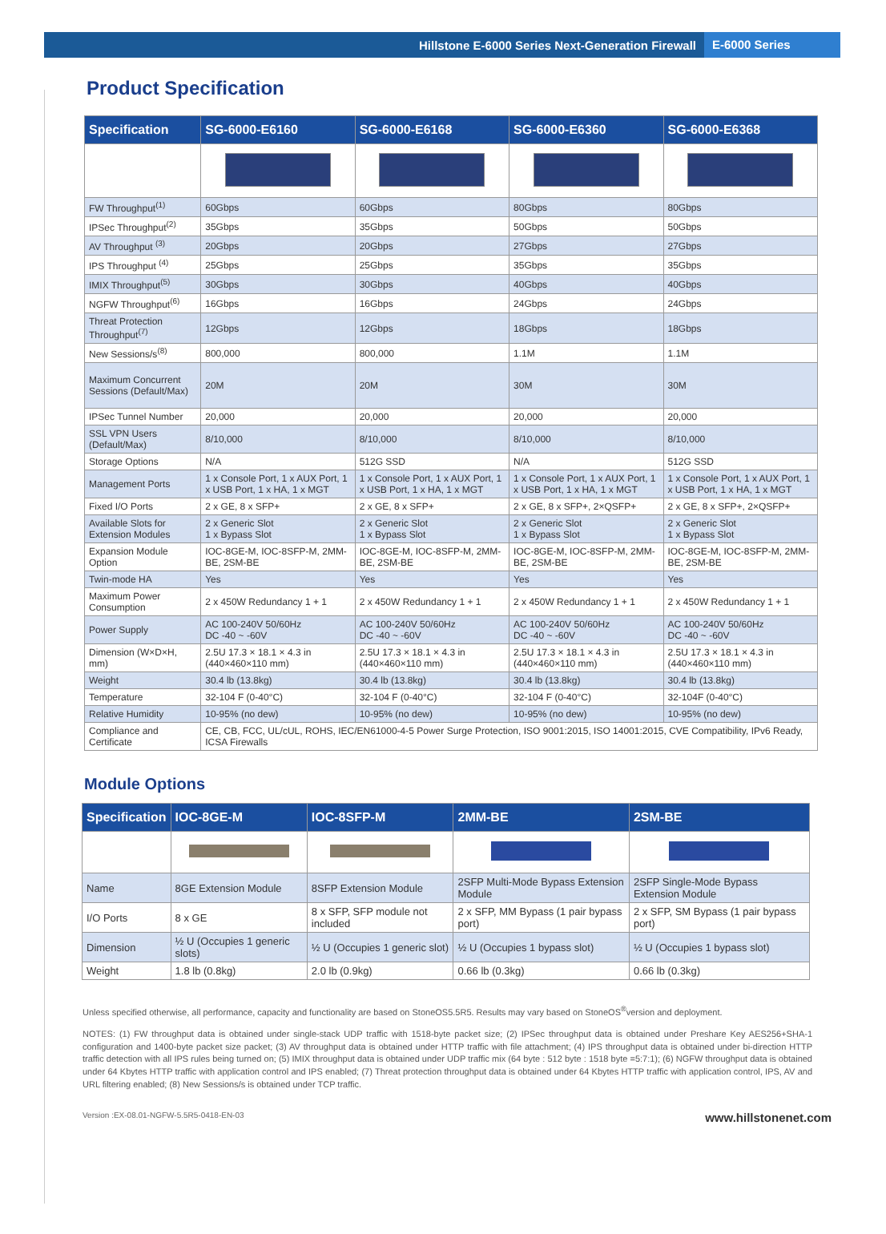Hillstone E-6000 Series Next-Generation Firewall E-6000 Series
Product Specification
| Specification | SG-6000-E6160 | SG-6000-E6168 | SG-6000-E6360 | SG-6000-E6368 |
| --- | --- | --- | --- | --- |
| FW Throughput<sup>(1)</sup> | 60Gbps | 60Gbps | 80Gbps | 80Gbps |
| IPSec Throughput<sup>(2)</sup> | 35Gbps | 35Gbps | 50Gbps | 50Gbps |
| AV Throughput <sup>(3)</sup> | 20Gbps | 20Gbps | 27Gbps | 27Gbps |
| IPS Throughput <sup>(4)</sup> | 25Gbps | 25Gbps | 35Gbps | 35Gbps |
| IMIX Throughput<sup>(5)</sup> | 30Gbps | 30Gbps | 40Gbps | 40Gbps |
| NGFW Throughput<sup>(6)</sup> | 16Gbps | 16Gbps | 24Gbps | 24Gbps |
| Threat Protection Throughput<sup>(7)</sup> | 12Gbps | 12Gbps | 18Gbps | 18Gbps |
| New Sessions/s<sup>(8)</sup> | 800,000 | 800,000 | 1.1M | 1.1M |
| Maximum Concurrent Sessions (Default/Max) | 20M | 20M | 30M | 30M |
| IPSec Tunnel Number | 20,000 | 20,000 | 20,000 | 20,000 |
| SSL VPN Users (Default/Max) | 8/10,000 | 8/10,000 | 8/10,000 | 8/10,000 |
| Storage Options | N/A | 512G SSD | N/A | 512G SSD |
| Management Ports | 1 x Console Port, 1 x AUX Port, 1 x USB Port, 1 x HA, 1 x MGT | 1 x Console Port, 1 x AUX Port, 1 x USB Port, 1 x HA, 1 x MGT | 1 x Console Port, 1 x AUX Port, 1 x USB Port, 1 x HA, 1 x MGT | 1 x Console Port, 1 x AUX Port, 1 x USB Port, 1 x HA, 1 x MGT |
| Fixed I/O Ports | 2 x GE, 8 x SFP+ | 2 x GE, 8 x SFP+ | 2 x GE, 8 x SFP+, 2×QSFP+ | 2 x GE, 8 x SFP+, 2×QSFP+ |
| Available Slots for Extension Modules | 2 x Generic Slot 1 x Bypass Slot | 2 x Generic Slot 1 x Bypass Slot | 2 x Generic Slot 1 x Bypass Slot | 2 x Generic Slot 1 x Bypass Slot |
| Expansion Module Option | IOC-8GE-M, IOC-8SFP-M, 2MM-BE, 2SM-BE | IOC-8GE-M, IOC-8SFP-M, 2MM-BE, 2SM-BE | IOC-8GE-M, IOC-8SFP-M, 2MM-BE, 2SM-BE | IOC-8GE-M, IOC-8SFP-M, 2MM-BE, 2SM-BE |
| Twin-mode HA | Yes | Yes | Yes | Yes |
| Maximum Power Consumption | 2 x 450W Redundancy 1 + 1 | 2 x 450W Redundancy 1 + 1 | 2 x 450W Redundancy 1 + 1 | 2 x 450W Redundancy 1 + 1 |
| Power Supply | AC 100-240V 50/60Hz DC -40 ~ -60V | AC 100-240V 50/60Hz DC -40 ~ -60V | AC 100-240V 50/60Hz DC -40 ~ -60V | AC 100-240V 50/60Hz DC -40 ~ -60V |
| Dimension (W×D×H, mm) | 2.5U 17.3 × 18.1 × 4.3 in (440×460×110 mm) | 2.5U 17.3 × 18.1 × 4.3 in (440×460×110 mm) | 2.5U 17.3 × 18.1 × 4.3 in (440×460×110 mm) | 2.5U 17.3 × 18.1 × 4.3 in (440×460×110 mm) |
| Weight | 30.4 lb (13.8kg) | 30.4 lb (13.8kg) | 30.4 lb (13.8kg) | 30.4 lb (13.8kg) |
| Temperature | 32-104 F (0-40°C) | 32-104 F (0-40°C) | 32-104 F (0-40°C) | 32-104F (0-40°C) |
| Relative Humidity | 10-95% (no dew) | 10-95% (no dew) | 10-95% (no dew) | 10-95% (no dew) |
| Compliance and Certificate | CE, CB, FCC, UL/cUL, ROHS, IEC/EN61000-4-5 Power Surge Protection, ISO 9001:2015, ISO 14001:2015, CVE Compatibility, IPv6 Ready, ICSA Firewalls | | | |
Module Options
| Specification | IOC-8GE-M | IOC-8SFP-M | 2MM-BE | 2SM-BE |
| --- | --- | --- | --- | --- |
| Name | 8GE Extension Module | 8SFP Extension Module | 2SFP Multi-Mode Bypass Extension Module | 2SFP Single-Mode Bypass Extension Module |
| I/O Ports | 8 x GE | 8 x SFP, SFP module not included | 2 x SFP, MM Bypass (1 pair bypass port) | 2 x SFP, SM Bypass (1 pair bypass port) |
| Dimension | ½ U (Occupies 1 generic slots) | ½ U (Occupies 1 generic slot) | ½ U (Occupies 1 bypass slot) | ½ U (Occupies 1 bypass slot) |
| Weight | 1.8 lb (0.8kg) | 2.0 lb (0.9kg) | 0.66 lb (0.3kg) | 0.66 lb (0.3kg) |
Unless specified otherwise, all performance, capacity and functionality are based on StoneOS5.5R5. Results may vary based on StoneOS<sup>®</sup>version and deployment.
NOTES: (1) FW throughput data is obtained under single-stack UDP traffic with 1518-byte packet size; (2) IPSec throughput data is obtained under Preshare Key AES256+SHA-1 configuration and 1400-byte packet size packet; (3) AV throughput data is obtained under HTTP traffic with file attachment; (4) IPS throughput data is obtained under bi-direction HTTP traffic detection with all IPS rules being turned on; (5) IMIX throughput data is obtained under UDP traffic mix (64 byte : 512 byte : 1518 byte =5:7:1); (6) NGFW throughput data is obtained under 64 Kbytes HTTP traffic with application control and IPS enabled; (7) Threat protection throughput data is obtained under 64 Kbytes HTTP traffic with application control, IPS, AV and URL filtering enabled; (8) New Sessions/s is obtained under TCP traffic.
Version :EX-08.01-NGFW-5.5R5-0418-EN-03 www.hillstonenet.com